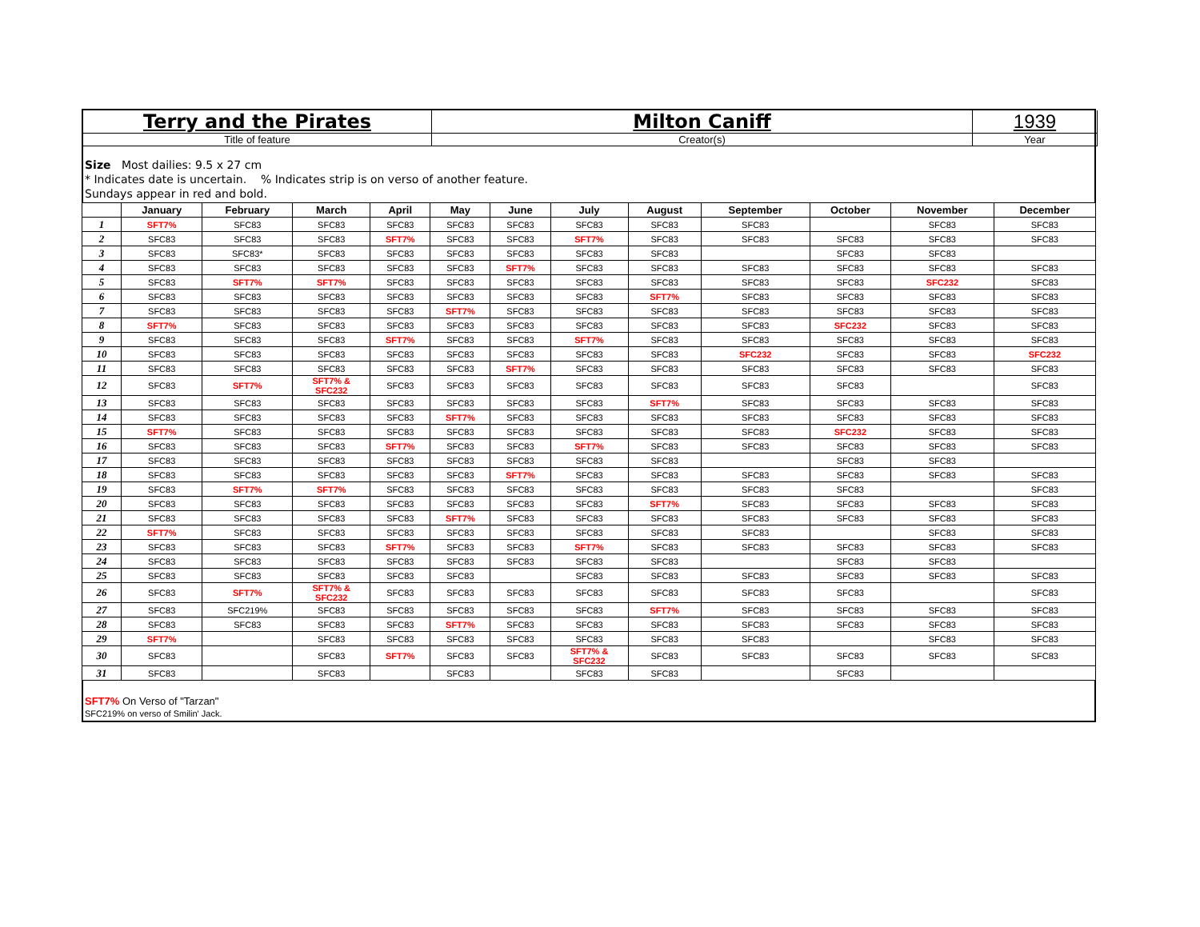Terry and the Pirates
Milton Caniff
1939
Title of feature
Creator(s)
Year
Size Most dailies: 9.5 x 27 cm
* Indicates date is uncertain. % Indicates strip is on verso of another feature.
Sundays appear in red and bold.
| | January | February | March | April | May | June | July | August | September | October | November | December |
| --- | --- | --- | --- | --- | --- | --- | --- | --- | --- | --- | --- | --- |
| 1 | SFT7% | SFC83 | SFC83 | SFC83 | SFC83 | SFC83 | SFC83 | SFC83 | SFC83 | | SFC83 | SFC83 |
| 2 | SFC83 | SFC83 | SFC83 | SFT7% | SFC83 | SFC83 | SFT7% | SFC83 | SFC83 | SFC83 | SFC83 | SFC83 |
| 3 | SFC83 | SFC83* | SFC83 | SFC83 | SFC83 | SFC83 | SFC83 | SFC83 | | SFC83 | SFC83 | |
| 4 | SFC83 | SFC83 | SFC83 | SFC83 | SFC83 | SFT7% | SFC83 | SFC83 | SFC83 | SFC83 | SFC83 | SFC83 |
| 5 | SFC83 | SFT7% | SFT7% | SFC83 | SFC83 | SFC83 | SFC83 | SFC83 | SFC83 | SFC83 | SFC232 | SFC83 |
| 6 | SFC83 | SFC83 | SFC83 | SFC83 | SFC83 | SFC83 | SFC83 | SFT7% | SFC83 | SFC83 | SFC83 | SFC83 |
| 7 | SFC83 | SFC83 | SFC83 | SFC83 | SFT7% | SFC83 | SFC83 | SFC83 | SFC83 | SFC83 | SFC83 | SFC83 |
| 8 | SFT7% | SFC83 | SFC83 | SFC83 | SFC83 | SFC83 | SFC83 | SFC83 | SFC83 | SFC232 | SFC83 | SFC83 |
| 9 | SFC83 | SFC83 | SFC83 | SFT7% | SFC83 | SFC83 | SFT7% | SFC83 | SFC83 | SFC83 | SFC83 | SFC83 |
| 10 | SFC83 | SFC83 | SFC83 | SFC83 | SFC83 | SFC83 | SFC83 | SFC83 | SFC232 | SFC83 | SFC83 | SFC232 |
| 11 | SFC83 | SFC83 | SFC83 | SFC83 | SFC83 | SFT7% | SFC83 | SFC83 | SFC83 | SFC83 | SFC83 | SFC83 |
| 12 | SFC83 | SFT7% | SFT7% & SFC232 | SFC83 | SFC83 | SFC83 | SFC83 | SFC83 | SFC83 | SFC83 | | SFC83 |
| 13 | SFC83 | SFC83 | SFC83 | SFC83 | SFC83 | SFC83 | SFC83 | SFT7% | SFC83 | SFC83 | SFC83 | SFC83 |
| 14 | SFC83 | SFC83 | SFC83 | SFC83 | SFT7% | SFC83 | SFC83 | SFC83 | SFC83 | SFC83 | SFC83 | SFC83 |
| 15 | SFT7% | SFC83 | SFC83 | SFC83 | SFC83 | SFC83 | SFC83 | SFC83 | SFC83 | SFC232 | SFC83 | SFC83 |
| 16 | SFC83 | SFC83 | SFC83 | SFT7% | SFC83 | SFC83 | SFT7% | SFC83 | SFC83 | SFC83 | SFC83 | SFC83 |
| 17 | SFC83 | SFC83 | SFC83 | SFC83 | SFC83 | SFC83 | SFC83 | SFC83 | | SFC83 | SFC83 | |
| 18 | SFC83 | SFC83 | SFC83 | SFC83 | SFC83 | SFT7% | SFC83 | SFC83 | SFC83 | SFC83 | SFC83 | SFC83 |
| 19 | SFC83 | SFT7% | SFT7% | SFC83 | SFC83 | SFC83 | SFC83 | SFC83 | SFC83 | SFC83 | | SFC83 |
| 20 | SFC83 | SFC83 | SFC83 | SFC83 | SFC83 | SFC83 | SFC83 | SFT7% | SFC83 | SFC83 | SFC83 | SFC83 |
| 21 | SFC83 | SFC83 | SFC83 | SFC83 | SFT7% | SFC83 | SFC83 | SFC83 | SFC83 | SFC83 | SFC83 | SFC83 |
| 22 | SFT7% | SFC83 | SFC83 | SFC83 | SFC83 | SFC83 | SFC83 | SFC83 | SFC83 | | SFC83 | SFC83 |
| 23 | SFC83 | SFC83 | SFC83 | SFT7% | SFC83 | SFC83 | SFT7% | SFC83 | SFC83 | SFC83 | SFC83 | SFC83 |
| 24 | SFC83 | SFC83 | SFC83 | SFC83 | SFC83 | SFC83 | SFC83 | SFC83 | | SFC83 | SFC83 | |
| 25 | SFC83 | SFC83 | SFC83 | SFC83 | SFC83 | | SFC83 | SFC83 | SFC83 | SFC83 | SFC83 | SFC83 |
| 26 | SFC83 | SFT7% | SFT7% & SFC232 | SFC83 | SFC83 | SFC83 | SFC83 | SFC83 | SFC83 | SFC83 | | SFC83 |
| 27 | SFC83 | SFC219% | SFC83 | SFC83 | SFC83 | SFC83 | SFC83 | SFT7% | SFC83 | SFC83 | SFC83 | SFC83 |
| 28 | SFC83 | SFC83 | SFC83 | SFC83 | SFT7% | SFC83 | SFC83 | SFC83 | SFC83 | SFC83 | SFC83 | SFC83 |
| 29 | SFT7% | | SFC83 | SFC83 | SFC83 | SFC83 | SFC83 | SFC83 | SFC83 | | SFC83 | SFC83 |
| 30 | SFC83 | | SFC83 | SFT7% | SFC83 | SFC83 | SFT7% & SFC232 | SFC83 | SFC83 | SFC83 | SFC83 | SFC83 |
| 31 | SFC83 | | SFC83 | | SFC83 | | SFC83 | SFC83 | | SFC83 | | |
SFT7% On Verso of "Tarzan"
SFC219% on verso of Smilin' Jack.